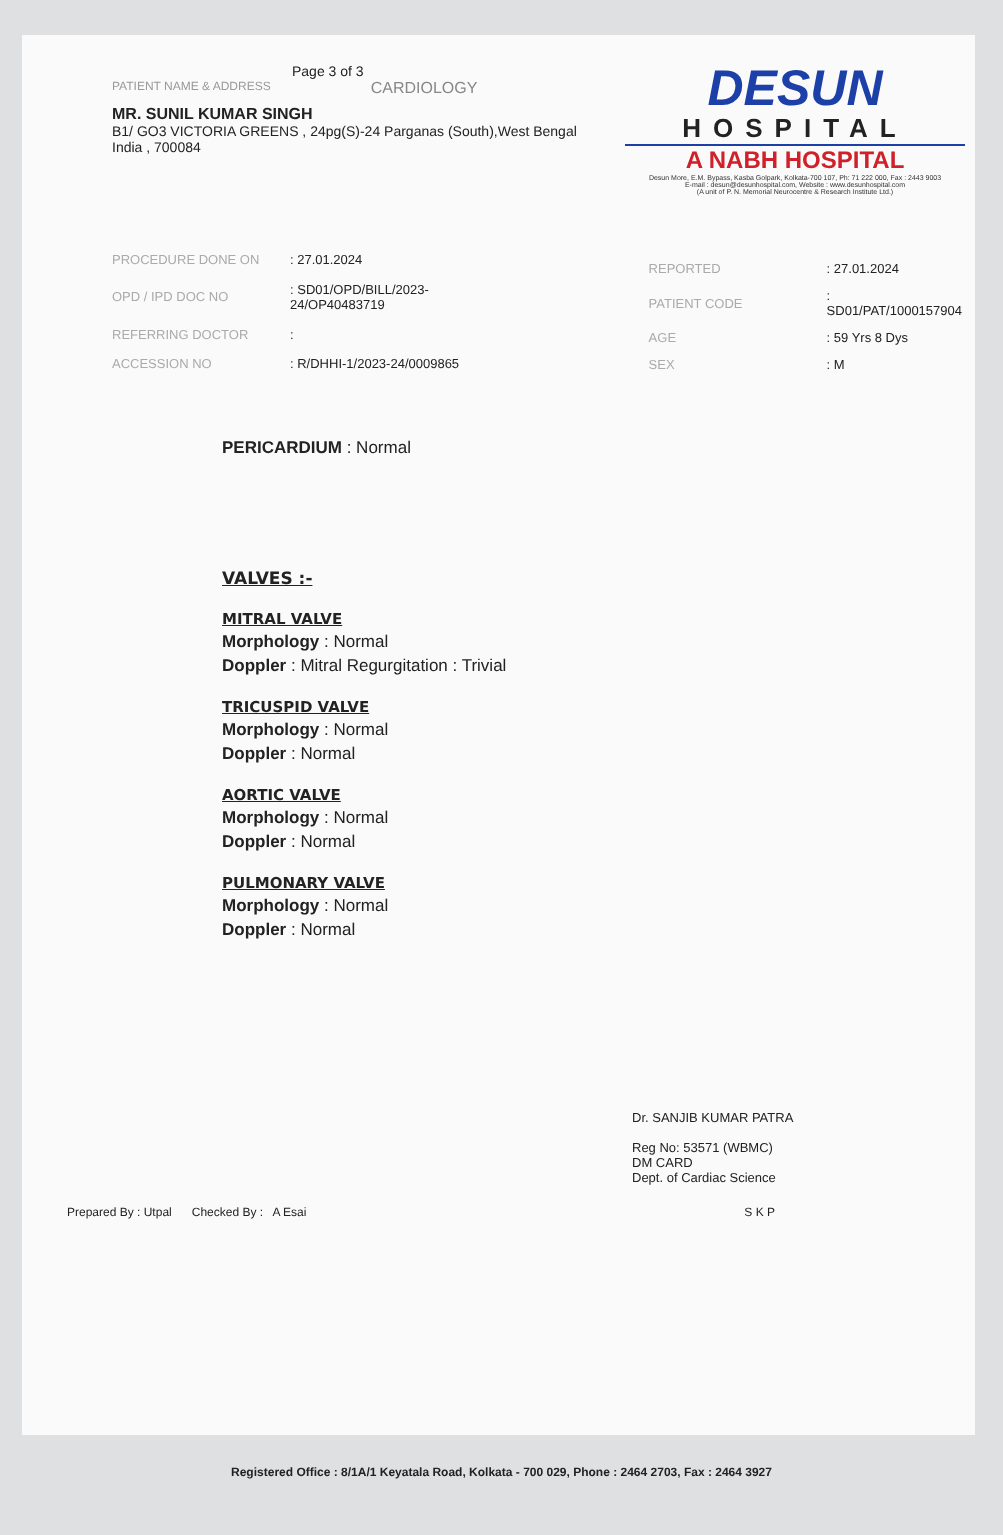Page 3 of 3
PATIENT NAME & ADDRESS CARDIOLOGY
MR. SUNIL KUMAR SINGH
B1/ GO3 VICTORIA GREENS , 24pg(S)-24 Parganas (South),West Bengal
India , 700084
DESUN
HOSPITAL
A NABH HOSPITAL
Desun More, E.M. Bypass, Kasba Golpark, Kolkata-700 107, Ph: 71 222 000, Fax : 2443 9003
E-mail : desun@desunhospital.com, Website : www.desunhospital.com
(A unit of P. N. Memorial Neurocentre & Research Institute Ltd.)
| PROCEDURE DONE ON | : 27.01.2024 |
| OPD / IPD DOC NO | : SD01/OPD/BILL/2023-24/OP40483719 |
| REFERRING DOCTOR | : |
| ACCESSION NO | : R/DHHI-1/2023-24/0009865 |
| REPORTED | : 27.01.2024 |
| PATIENT CODE | : SD01/PAT/1000157904 |
| AGE | : 59 Yrs 8 Dys |
| SEX | : M |
PERICARDIUM : Normal
VALVES :-
MITRAL VALVE
Morphology : Normal
Doppler : Mitral Regurgitation : Trivial
TRICUSPID VALVE
Morphology : Normal
Doppler : Normal
AORTIC VALVE
Morphology : Normal
Doppler : Normal
PULMONARY VALVE
Morphology : Normal
Doppler : Normal
Dr. SANJIB KUMAR PATRA
Reg No: 53571 (WBMC)
DM CARD
Dept. of Cardiac Science
Prepared By : Utpal Checked By : A Esai S K P
Registered Office : 8/1A/1 Keyatala Road, Kolkata - 700 029, Phone : 2464 2703, Fax : 2464 3927